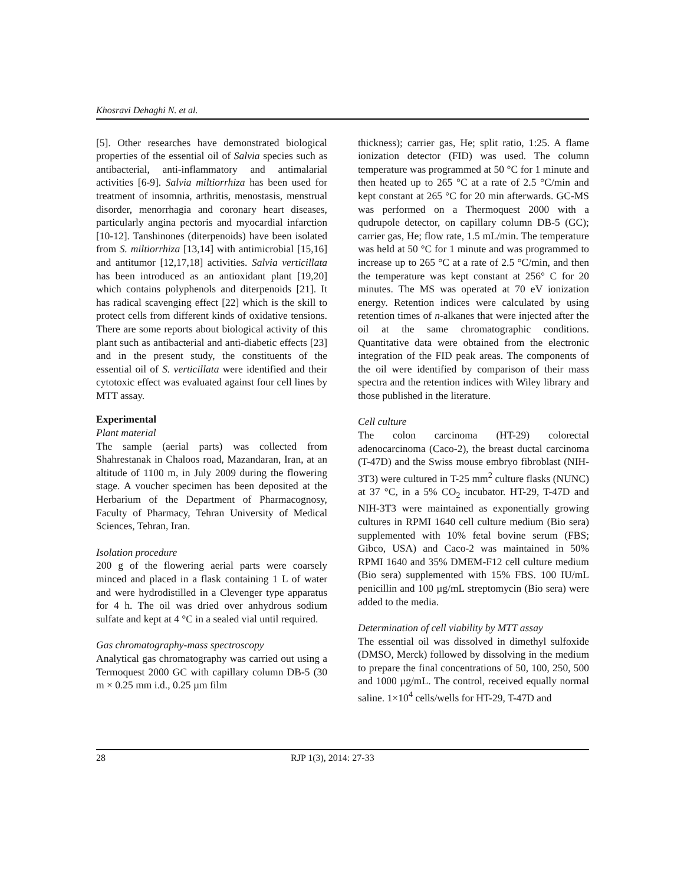Khosravi Dehaghi N. et al.
[5]. Other researches have demonstrated biological properties of the essential oil of Salvia species such as antibacterial, anti-inflammatory and antimalarial activities [6-9]. Salvia miltiorrhiza has been used for treatment of insomnia, arthritis, menostasis, menstrual disorder, menorrhagia and coronary heart diseases, particularly angina pectoris and myocardial infarction [10-12]. Tanshinones (diterpenoids) have been isolated from S. miltiorrhiza [13,14] with antimicrobial [15,16] and antitumor [12,17,18] activities. Salvia verticillata has been introduced as an antioxidant plant [19,20] which contains polyphenols and diterpenoids [21]. It has radical scavenging effect [22] which is the skill to protect cells from different kinds of oxidative tensions. There are some reports about biological activity of this plant such as antibacterial and anti-diabetic effects [23] and in the present study, the constituents of the essential oil of S. verticillata were identified and their cytotoxic effect was evaluated against four cell lines by MTT assay.
Experimental
Plant material
The sample (aerial parts) was collected from Shahrestanak in Chaloos road, Mazandaran, Iran, at an altitude of 1100 m, in July 2009 during the flowering stage. A voucher specimen has been deposited at the Herbarium of the Department of Pharmacognosy, Faculty of Pharmacy, Tehran University of Medical Sciences, Tehran, Iran.
Isolation procedure
200 g of the flowering aerial parts were coarsely minced and placed in a flask containing 1 L of water and were hydrodistilled in a Clevenger type apparatus for 4 h. The oil was dried over anhydrous sodium sulfate and kept at 4 °C in a sealed vial until required.
Gas chromatography-mass spectroscopy
Analytical gas chromatography was carried out using a Termoquest 2000 GC with capillary column DB-5 (30 m × 0.25 mm i.d., 0.25 µm film
thickness); carrier gas, He; split ratio, 1:25. A flame ionization detector (FID) was used. The column temperature was programmed at 50 °C for 1 minute and then heated up to 265 °C at a rate of 2.5 °C/min and kept constant at 265 °C for 20 min afterwards. GC-MS was performed on a Thermoquest 2000 with a qudrupole detector, on capillary column DB-5 (GC); carrier gas, He; flow rate, 1.5 mL/min. The temperature was held at 50 °C for 1 minute and was programmed to increase up to 265 °C at a rate of 2.5 °C/min, and then the temperature was kept constant at 256° C for 20 minutes. The MS was operated at 70 eV ionization energy. Retention indices were calculated by using retention times of n-alkanes that were injected after the oil at the same chromatographic conditions. Quantitative data were obtained from the electronic integration of the FID peak areas. The components of the oil were identified by comparison of their mass spectra and the retention indices with Wiley library and those published in the literature.
Cell culture
The colon carcinoma (HT-29) colorectal adenocarcinoma (Caco-2), the breast ductal carcinoma (T-47D) and the Swiss mouse embryo fibroblast (NIH-3T3) were cultured in T-25 mm<sup>2</sup> culture flasks (NUNC) at 37 °C, in a 5% CO<sub>2</sub> incubator. HT-29, T-47D and NIH-3T3 were maintained as exponentially growing cultures in RPMI 1640 cell culture medium (Bio sera) supplemented with 10% fetal bovine serum (FBS; Gibco, USA) and Caco-2 was maintained in 50% RPMI 1640 and 35% DMEM-F12 cell culture medium (Bio sera) supplemented with 15% FBS. 100 IU/mL penicillin and 100 µg/mL streptomycin (Bio sera) were added to the media.
Determination of cell viability by MTT assay
The essential oil was dissolved in dimethyl sulfoxide (DMSO, Merck) followed by dissolving in the medium to prepare the final concentrations of 50, 100, 250, 500 and 1000 µg/mL. The control, received equally normal saline. 1×10<sup>4</sup> cells/wells for HT-29, T-47D and
28 RJP 1(3), 2014: 27-33